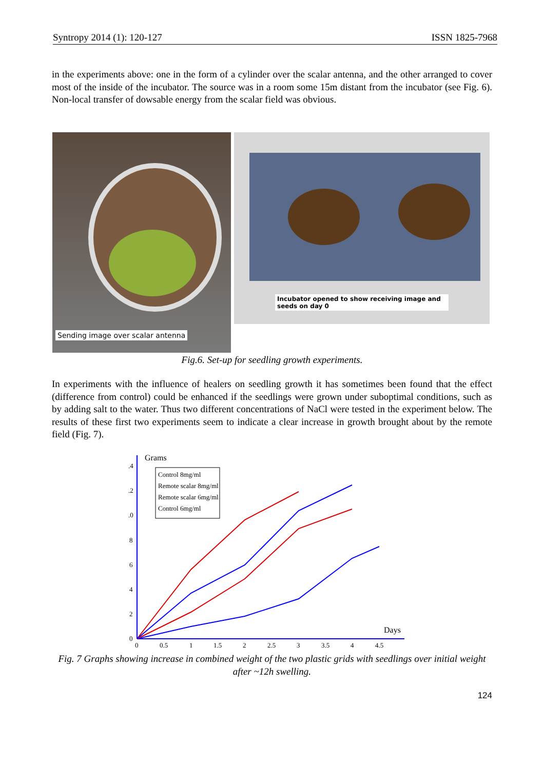Syntropy 2014 (1): 120-127 ISSN 1825-7968
in the experiments above: one in the form of a cylinder over the scalar antenna, and the other arranged to cover most of the inside of the incubator. The source was in a room some 15m distant from the incubator (see Fig. 6). Non-local transfer of dowsable energy from the scalar field was obvious.
Sending image over scalar antenna
Incubator opened to show receiving image and seeds on day 0
Fig.6. Set-up for seedling growth experiments.
In experiments with the influence of healers on seedling growth it has sometimes been found that the effect (difference from control) could be enhanced if the seedlings were grown under suboptimal conditions, such as by adding salt to the water. Thus two different concentrations of NaCl were tested in the experiment below. The results of these first two experiments seem to indicate a clear increase in growth brought about by the remote field (Fig. 7).
Grams
Days
.4
.2
.0
8
6
4
2
0
0
0.5
1
1.5
2
2.5
3
3.5
4
4.5
Control 8mg/ml
Remote scalar 8mg/ml
Remote scalar 6mg/ml
Control 6mg/ml
Fig. 7 Graphs showing increase in combined weight of the two plastic grids with seedlings over initial weight after ~12h swelling.
124